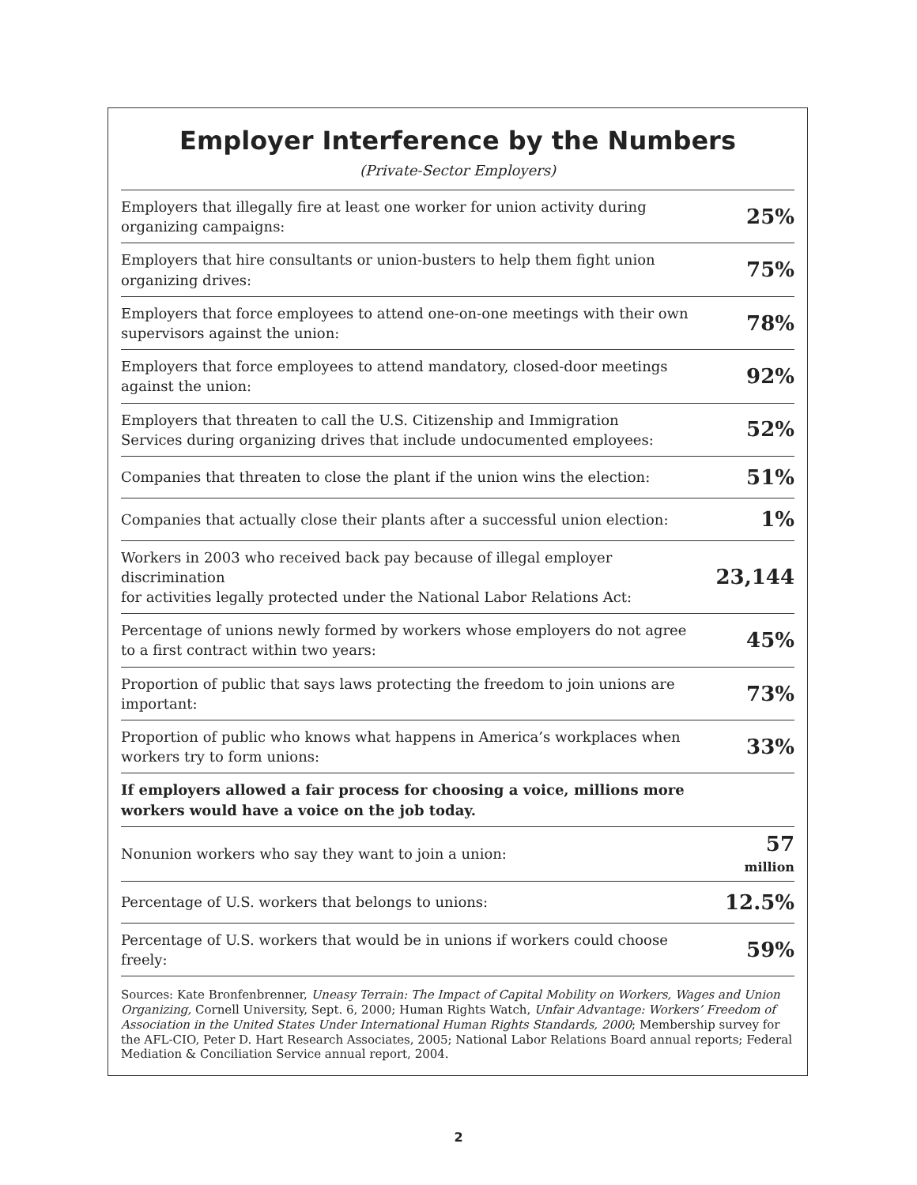Employer Interference by the Numbers
(Private-Sector Employers)
| Employers that illegally fire at least one worker for union activity during organizing campaigns: | 25% |
| Employers that hire consultants or union-busters to help them fight union organizing drives: | 75% |
| Employers that force employees to attend one-on-one meetings with their own supervisors against the union: | 78% |
| Employers that force employees to attend mandatory, closed-door meetings against the union: | 92% |
| Employers that threaten to call the U.S. Citizenship and Immigration Services during organizing drives that include undocumented employees: | 52% |
| Companies that threaten to close the plant if the union wins the election: | 51% |
| Companies that actually close their plants after a successful union election: | 1% |
| Workers in 2003 who received back pay because of illegal employer discrimination for activities legally protected under the National Labor Relations Act: | 23,144 |
| Percentage of unions newly formed by workers whose employers do not agree to a first contract within two years: | 45% |
| Proportion of public that says laws protecting the freedom to join unions are important: | 73% |
| Proportion of public who knows what happens in America’s workplaces when workers try to form unions: | 33% |
| If employers allowed a fair process for choosing a voice, millions more workers would have a voice on the job today. | |
| Nonunion workers who say they want to join a union: | 57 million |
| Percentage of U.S. workers that belongs to unions: | 12.5% |
| Percentage of U.S. workers that would be in unions if workers could choose freely: | 59% |
Sources: Kate Bronfenbrenner, Uneasy Terrain: The Impact of Capital Mobility on Workers, Wages and Union Organizing, Cornell University, Sept. 6, 2000; Human Rights Watch, Unfair Advantage: Workers’ Freedom of Association in the United States Under International Human Rights Standards, 2000; Membership survey for the AFL-CIO, Peter D. Hart Research Associates, 2005; National Labor Relations Board annual reports; Federal Mediation & Conciliation Service annual report, 2004.
2